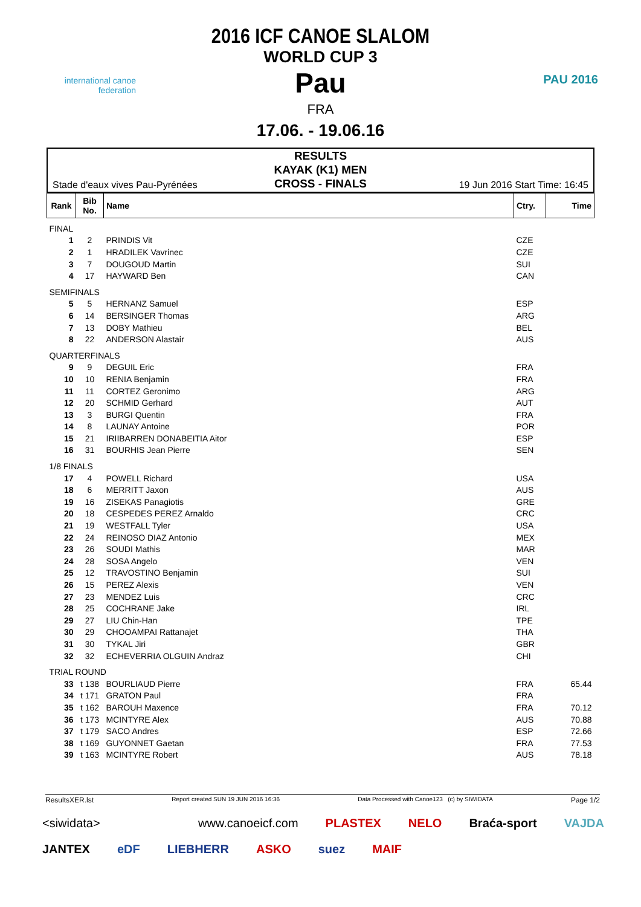international canoe federation
PAU 2016
2016 ICF CANOE SLALOM
WORLD CUP 3
Pau
FRA
17.06. - 19.06.16
Stade d'eaux vives Pau-Pyrénées
RESULTS
KAYAK (K1) MEN
CROSS - FINALS
19 Jun 2016 Start Time: 16:45
| Rank | Bib No. | Name | Ctry. | Time |
| --- | --- | --- | --- | --- |
| FINAL | | | | |
| 1 | 2 | PRINDIS Vit | CZE | |
| 2 | 1 | HRADILEK Vavrinec | CZE | |
| 3 | 7 | DOUGOUD Martin | SUI | |
| 4 | 17 | HAYWARD Ben | CAN | |
| SEMIFINALS | | | | |
| 5 | 5 | HERNANZ Samuel | ESP | |
| 6 | 14 | BERSINGER Thomas | ARG | |
| 7 | 13 | DOBY Mathieu | BEL | |
| 8 | 22 | ANDERSON Alastair | AUS | |
| QUARTERFINALS | | | | |
| 9 | 9 | DEGUIL Eric | FRA | |
| 10 | 10 | RENIA Benjamin | FRA | |
| 11 | 11 | CORTEZ Geronimo | ARG | |
| 12 | 20 | SCHMID Gerhard | AUT | |
| 13 | 3 | BURGI Quentin | FRA | |
| 14 | 8 | LAUNAY Antoine | POR | |
| 15 | 21 | IRIIBARREN DONABEITIA Aitor | ESP | |
| 16 | 31 | BOURHIS Jean Pierre | SEN | |
| 1/8 FINALS | | | | |
| 17 | 4 | POWELL Richard | USA | |
| 18 | 6 | MERRITT Jaxon | AUS | |
| 19 | 16 | ZISEKAS Panagiotis | GRE | |
| 20 | 18 | CESPEDES PEREZ Arnaldo | CRC | |
| 21 | 19 | WESTFALL Tyler | USA | |
| 22 | 24 | REINOSO DIAZ Antonio | MEX | |
| 23 | 26 | SOUDI Mathis | MAR | |
| 24 | 28 | SOSA Angelo | VEN | |
| 25 | 12 | TRAVOSTINO Benjamin | SUI | |
| 26 | 15 | PEREZ Alexis | VEN | |
| 27 | 23 | MENDEZ Luis | CRC | |
| 28 | 25 | COCHRANE Jake | IRL | |
| 29 | 27 | LIU Chin-Han | TPE | |
| 30 | 29 | CHOOAMPAI Rattanajet | THA | |
| 31 | 30 | TYKAL Jiri | GBR | |
| 32 | 32 | ECHEVERRIA OLGUIN Andraz | CHI | |
| TRIAL ROUND | | | | |
| 33 | t 138 | BOURLIAUD Pierre | FRA | 65.44 |
| 34 | t 171 | GRATON Paul | FRA | |
| 35 | t 162 | BAROUH Maxence | FRA | 70.12 |
| 36 | t 173 | MCINTYRE Alex | AUS | 70.88 |
| 37 | t 179 | SACO Andres | ESP | 72.66 |
| 38 | t 169 | GUYONNET Gaetan | FRA | 77.53 |
| 39 | t 163 | MCINTYRE Robert | AUS | 78.18 |
ResultsXER.lst Report created SUN 19 JUN 2016 16:36 Data Processed with Canoe123 (c) by SIWIDATA Page 1/2
<siwidata> www.canoeicf.com PLASTEX NELO Braća-sport VAJDA JANTEX eDF LIEBHERR ASKO suez MAIF